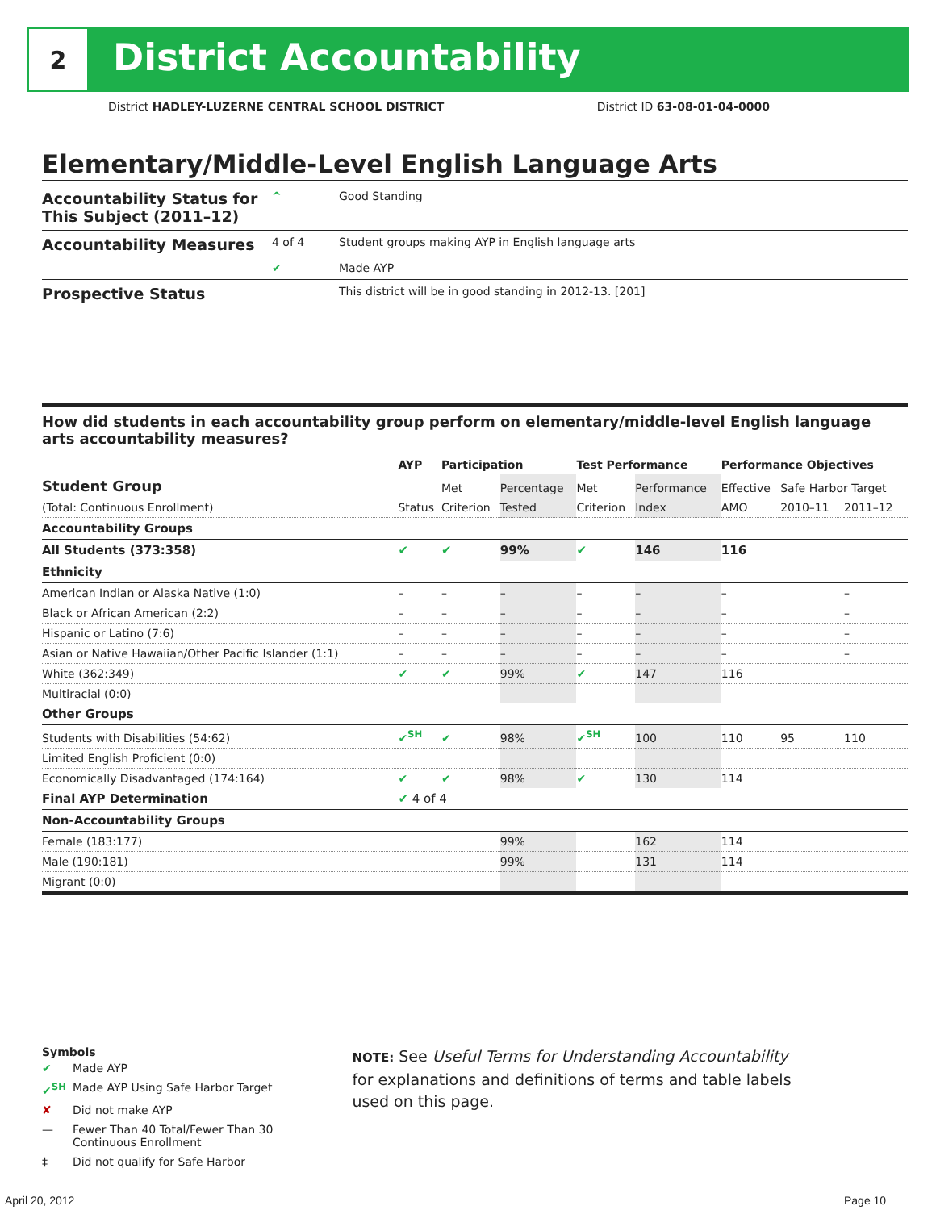2 District Accountability
District HADLEY-LUZERNE CENTRAL SCHOOL DISTRICT District ID 63-08-01-04-0000
Elementary/Middle-Level English Language Arts
Accountability Status for This Subject (2011–12) ^ Good Standing
Accountability Measures 4 of 4
✔ Student groups making AYP in English language arts
Made AYP
Prospective Status This district will be in good standing in 2012-13. [201]
How did students in each accountability group perform on elementary/middle-level English language arts accountability measures?
| | AYP | Participation | | Test Performance | | Performance Objectives | | |
| --- | --- | --- | --- | --- | --- | --- | --- | --- |
| Student Group | | Met | Percentage | Met | Performance | Effective | Safe Harbor Target | |
| (Total: Continuous Enrollment) | Status | Criterion | Tested | Criterion | Index | AMO | 2010–11 | 2011–12 |
| Accountability Groups | | | | | | | | |
| All Students (373:358) | ✔ | ✔ | 99% | ✔ | 146 | 116 | | |
| Ethnicity | | | | | | | | |
| American Indian or Alaska Native (1:0) | – | – | – | – | – | – | | – |
| Black or African American (2:2) | – | – | – | – | – | – | | – |
| Hispanic or Latino (7:6) | – | – | – | – | – | – | | – |
| Asian or Native Hawaiian/Other Pacific Islander (1:1) | – | – | – | – | – | – | | – |
| White (362:349) | ✔ | ✔ | 99% | ✔ | 147 | 116 | | |
| Multiracial (0:0) | | | | | | | | |
| Other Groups | | | | | | | | |
| Students with Disabilities (54:62) | ✔<sup>SH</sup> | ✔ | 98% | ✔<sup>SH</sup> | 100 | 110 | 95 | 110 |
| Limited English Proficient (0:0) | | | | | | | | |
| Economically Disadvantaged (174:164) | ✔ | ✔ | 98% | ✔ | 130 | 114 | | |
| Final AYP Determination | ✔ 4 of 4 | | | | | | | |
| Non-Accountability Groups | | | | | | | | |
| Female (183:177) | | | 99% | | 162 | 114 | | |
| Male (190:181) | | | 99% | | 131 | 114 | | |
| Migrant (0:0) | | | | | | | | |
Symbols
| ✔ | Made AYP |
| ✔<sup>SH</sup> | Made AYP Using Safe Harbor Target |
| ✘ | Did not make AYP |
| — | Fewer Than 40 Total/Fewer Than 30 Continuous Enrollment |
| ‡ | Did not qualify for Safe Harbor |
NOTE: See Useful Terms for Understanding Accountability for explanations and definitions of terms and table labels used on this page.
April 20, 2012 Page 10